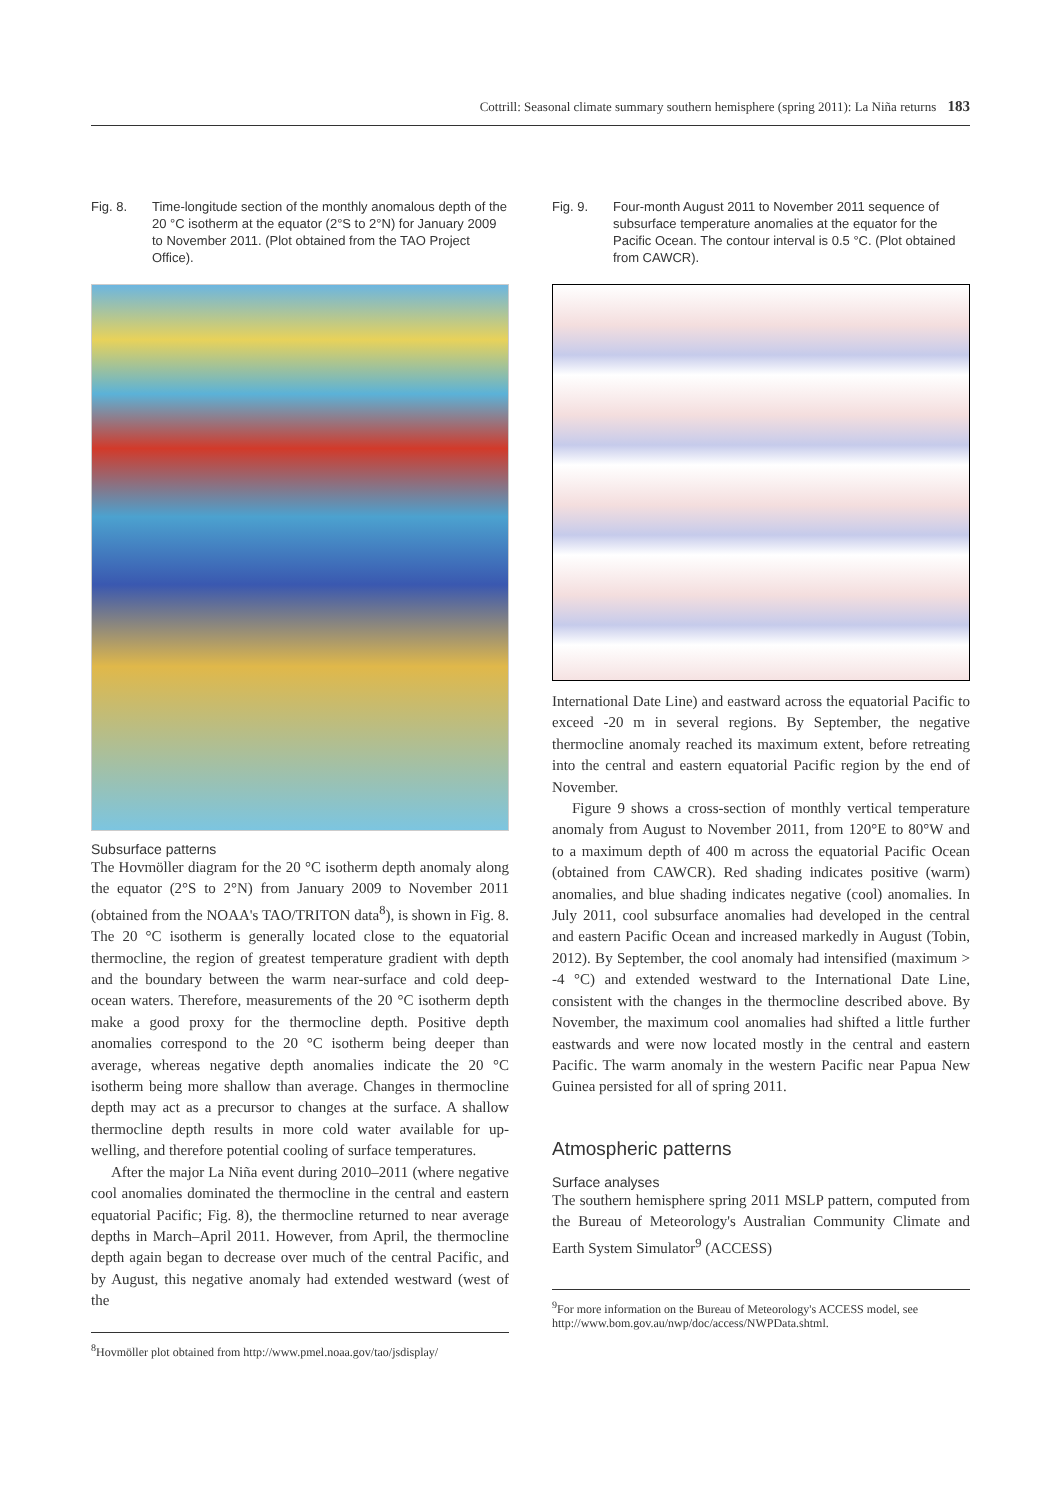Cottrill: Seasonal climate summary southern hemisphere (spring 2011): La Niña returns 183
Fig. 8. Time-longitude section of the monthly anomalous depth of the 20 °C isotherm at the equator (2°S to 2°N) for January 2009 to November 2011. (Plot obtained from the TAO Project Office).
Subsurface patterns
The Hovmöller diagram for the 20 °C isotherm depth anomaly along the equator (2°S to 2°N) from January 2009 to November 2011 (obtained from the NOAA's TAO/TRITON data<sup>8</sup>), is shown in Fig. 8. The 20 °C isotherm is generally located close to the equatorial thermocline, the region of greatest temperature gradient with depth and the boundary between the warm near-surface and cold deep-ocean waters. Therefore, measurements of the 20 °C isotherm depth make a good proxy for the thermocline depth. Positive depth anomalies correspond to the 20 °C isotherm being deeper than average, whereas negative depth anomalies indicate the 20 °C isotherm being more shallow than average. Changes in thermocline depth may act as a precursor to changes at the surface. A shallow thermocline depth results in more cold water available for up-welling, and therefore potential cooling of surface temperatures.
After the major La Niña event during 2010–2011 (where negative cool anomalies dominated the thermocline in the central and eastern equatorial Pacific; Fig. 8), the thermocline returned to near average depths in March–April 2011. However, from April, the thermocline depth again began to decrease over much of the central Pacific, and by August, this negative anomaly had extended westward (west of the
<sup>8</sup> Hovmöller plot obtained from http://www.pmel.noaa.gov/tao/jsdisplay/
Fig. 9. Four-month August 2011 to November 2011 sequence of subsurface temperature anomalies at the equator for the Pacific Ocean. The contour interval is 0.5 °C. (Plot obtained from CAWCR).
International Date Line) and eastward across the equatorial Pacific to exceed -20 m in several regions. By September, the negative thermocline anomaly reached its maximum extent, before retreating into the central and eastern equatorial Pacific region by the end of November.
Figure 9 shows a cross-section of monthly vertical temperature anomaly from August to November 2011, from 120°E to 80°W and to a maximum depth of 400 m across the equatorial Pacific Ocean (obtained from CAWCR). Red shading indicates positive (warm) anomalies, and blue shading indicates negative (cool) anomalies. In July 2011, cool subsurface anomalies had developed in the central and eastern Pacific Ocean and increased markedly in August (Tobin, 2012). By September, the cool anomaly had intensified (maximum > -4 °C) and extended westward to the International Date Line, consistent with the changes in the thermocline described above. By November, the maximum cool anomalies had shifted a little further eastwards and were now located mostly in the central and eastern Pacific. The warm anomaly in the western Pacific near Papua New Guinea persisted for all of spring 2011.
Atmospheric patterns
Surface analyses
The southern hemisphere spring 2011 MSLP pattern, computed from the Bureau of Meteorology's Australian Community Climate and Earth System Simulator<sup>9</sup> (ACCESS)
<sup>9</sup> For more information on the Bureau of Meteorology's ACCESS model, see http://www.bom.gov.au/nwp/doc/access/NWPData.shtml.